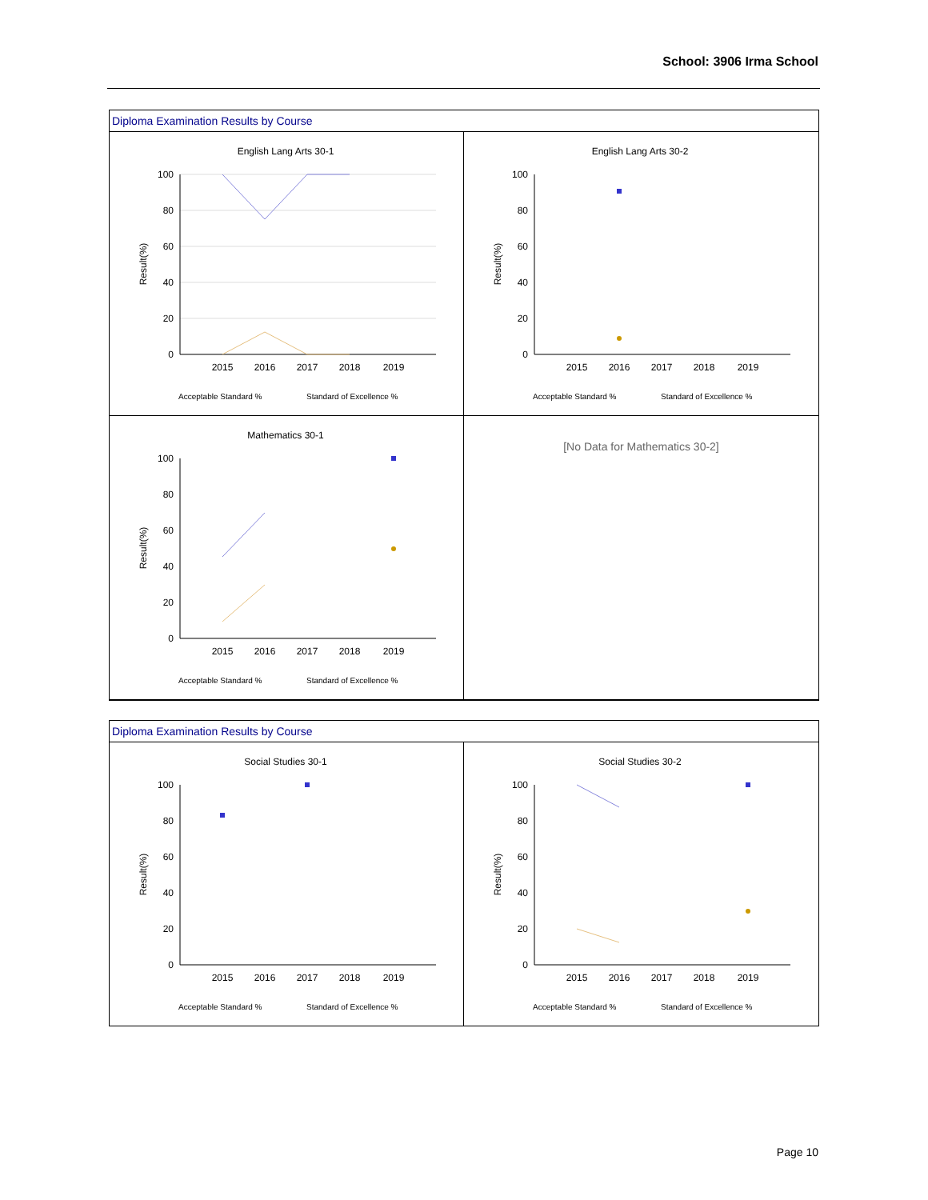School: 3906 Irma School
Diploma Examination Results by Course
English Lang Arts 30-1
100
80
60
40
20
0
Result(%)
2015
2016
2017
2018
2019
Acceptable Standard %
Standard of Excellence %
English Lang Arts 30-2
100
80
60
40
20
0
Result(%)
2015
2016
2017
2018
2019
Acceptable Standard %
Standard of Excellence %
Mathematics 30-1
100
80
60
40
20
0
Result(%)
2015
2016
2017
2018
2019
Acceptable Standard %
Standard of Excellence %
[No Data for Mathematics 30-2]
Diploma Examination Results by Course
Social Studies 30-1
100
80
60
40
20
0
Result(%)
2015
2016
2017
2018
2019
Acceptable Standard %
Standard of Excellence %
Social Studies 30-2
100
80
60
40
20
0
Result(%)
2015
2016
2017
2018
2019
Acceptable Standard %
Standard of Excellence %
Page 10